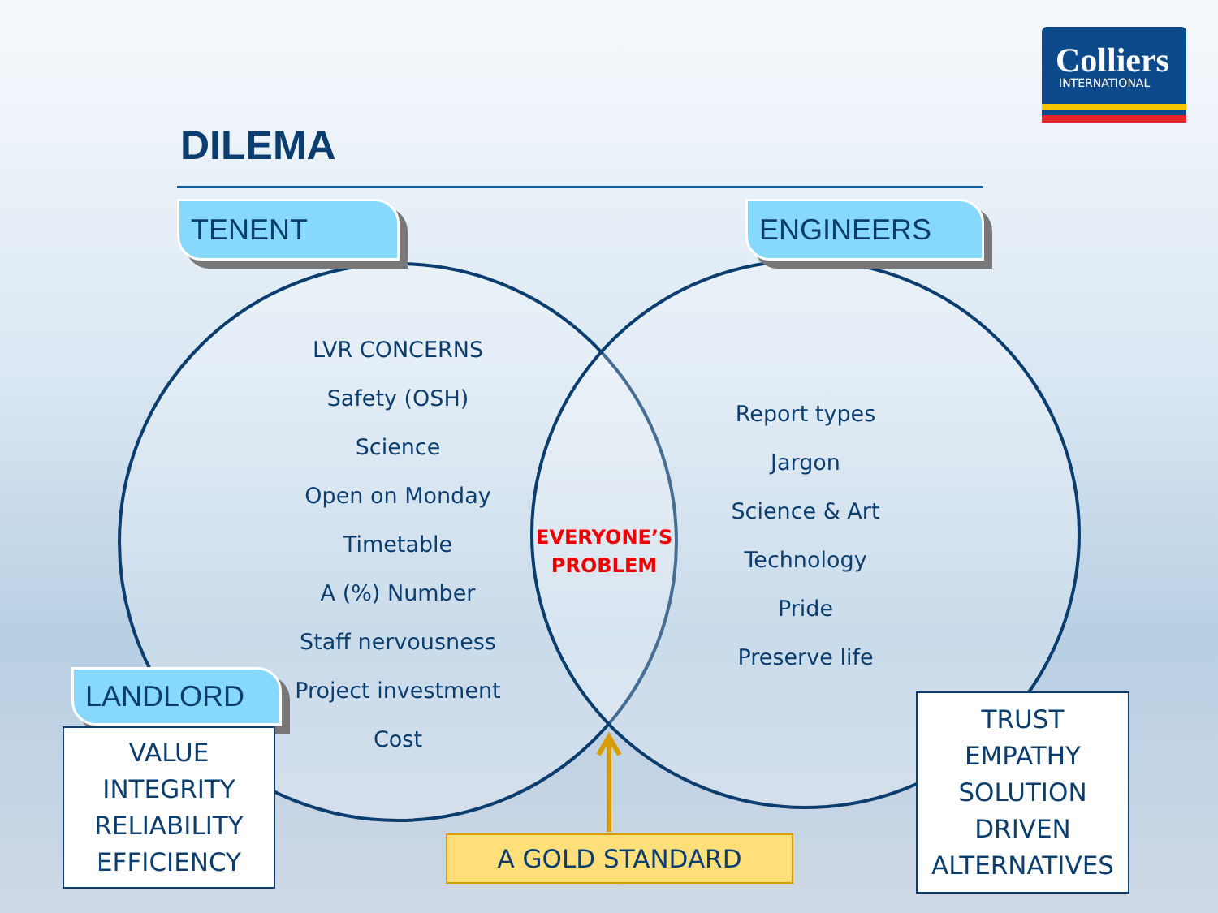Colliers
INTERNATIONAL
DILEMA
TENENT ENGINEERS
LVR CONCERNS
Safety (OSH)
Science
Open on Monday
Timetable
A (%) Number
Staff nervousness
Project investment
Cost
EVERYONE’S PROBLEM
Report types
Jargon
Science & Art
Technology
Pride
Preserve life
LANDLORD
VALUE
INTEGRITY
RELIABILITY
EFFICIENCY
TRUST
EMPATHY
SOLUTION
DRIVEN
ALTERNATIVES
A GOLD STANDARD